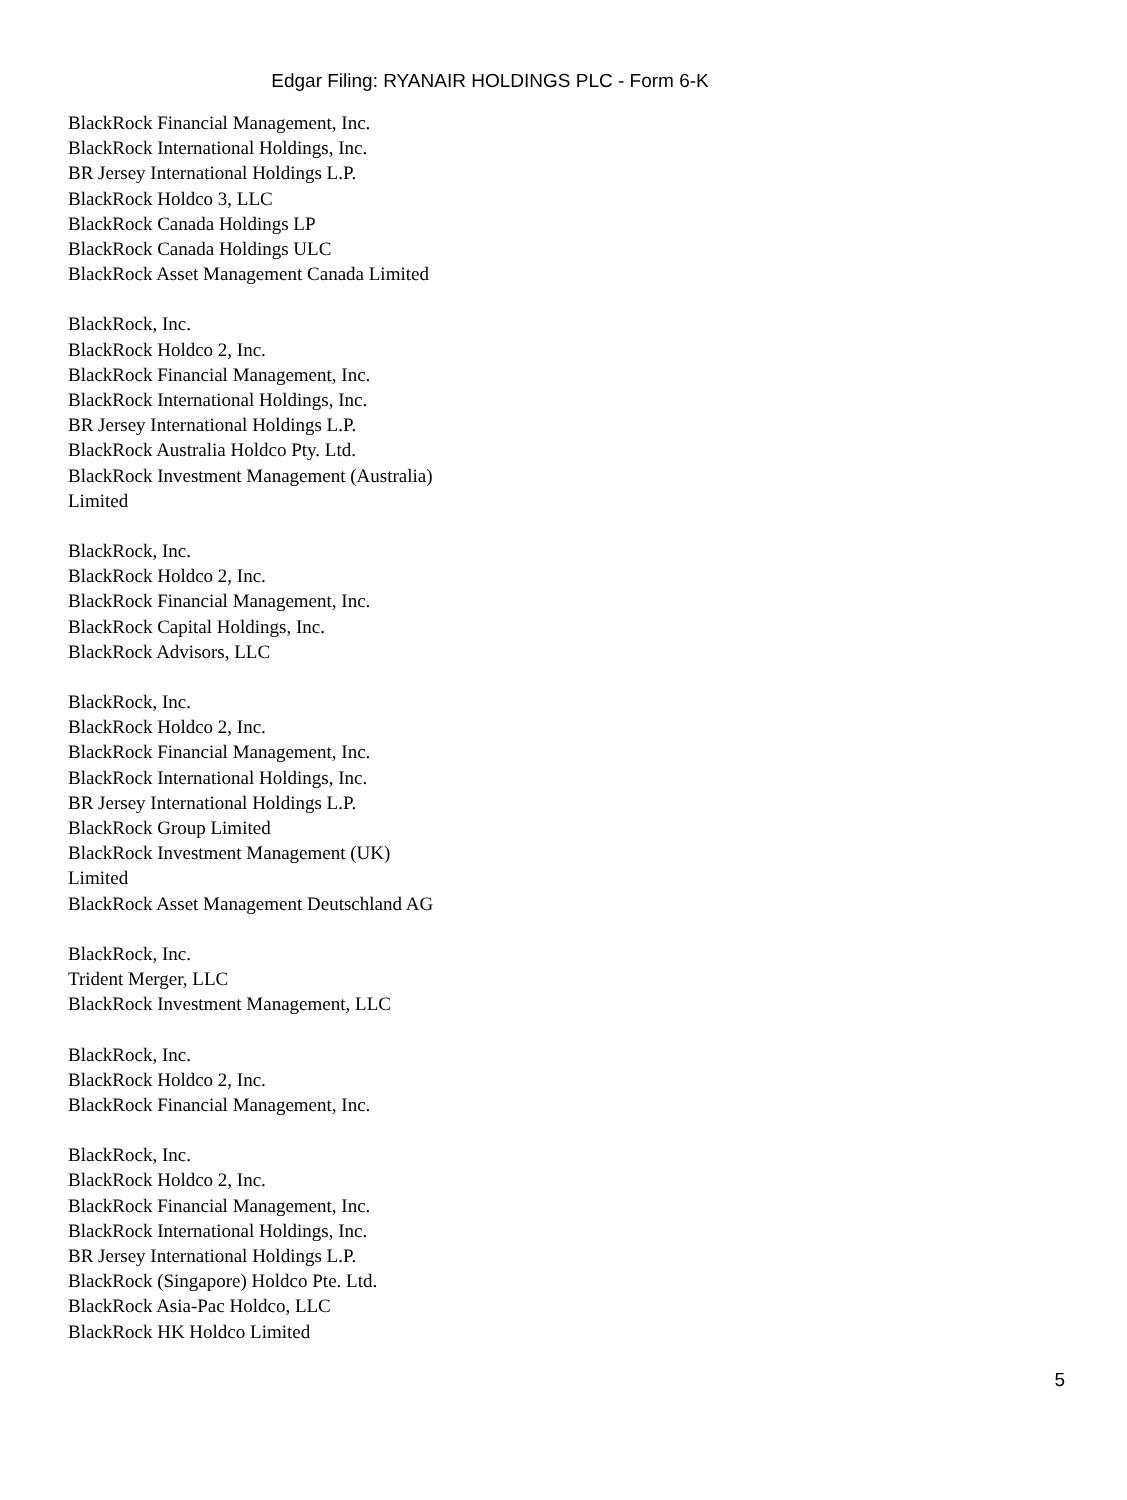Edgar Filing: RYANAIR HOLDINGS PLC - Form 6-K
BlackRock Financial Management, Inc.
BlackRock International Holdings, Inc.
BR Jersey International Holdings L.P.
BlackRock Holdco 3, LLC
BlackRock Canada Holdings LP
BlackRock Canada Holdings ULC
BlackRock Asset Management Canada Limited
BlackRock, Inc.
BlackRock Holdco 2, Inc.
BlackRock Financial Management, Inc.
BlackRock International Holdings, Inc.
BR Jersey International Holdings L.P.
BlackRock Australia Holdco Pty. Ltd.
BlackRock Investment Management (Australia) Limited
BlackRock, Inc.
BlackRock Holdco 2, Inc.
BlackRock Financial Management, Inc.
BlackRock Capital Holdings, Inc.
BlackRock Advisors, LLC
BlackRock, Inc.
BlackRock Holdco 2, Inc.
BlackRock Financial Management, Inc.
BlackRock International Holdings, Inc.
BR Jersey International Holdings L.P.
BlackRock Group Limited
BlackRock Investment Management (UK) Limited
BlackRock Asset Management Deutschland AG
BlackRock, Inc.
Trident Merger, LLC
BlackRock Investment Management, LLC
BlackRock, Inc.
BlackRock Holdco 2, Inc.
BlackRock Financial Management, Inc.
BlackRock, Inc.
BlackRock Holdco 2, Inc.
BlackRock Financial Management, Inc.
BlackRock International Holdings, Inc.
BR Jersey International Holdings L.P.
BlackRock (Singapore) Holdco Pte. Ltd.
BlackRock Asia-Pac Holdco, LLC
BlackRock HK Holdco Limited
5